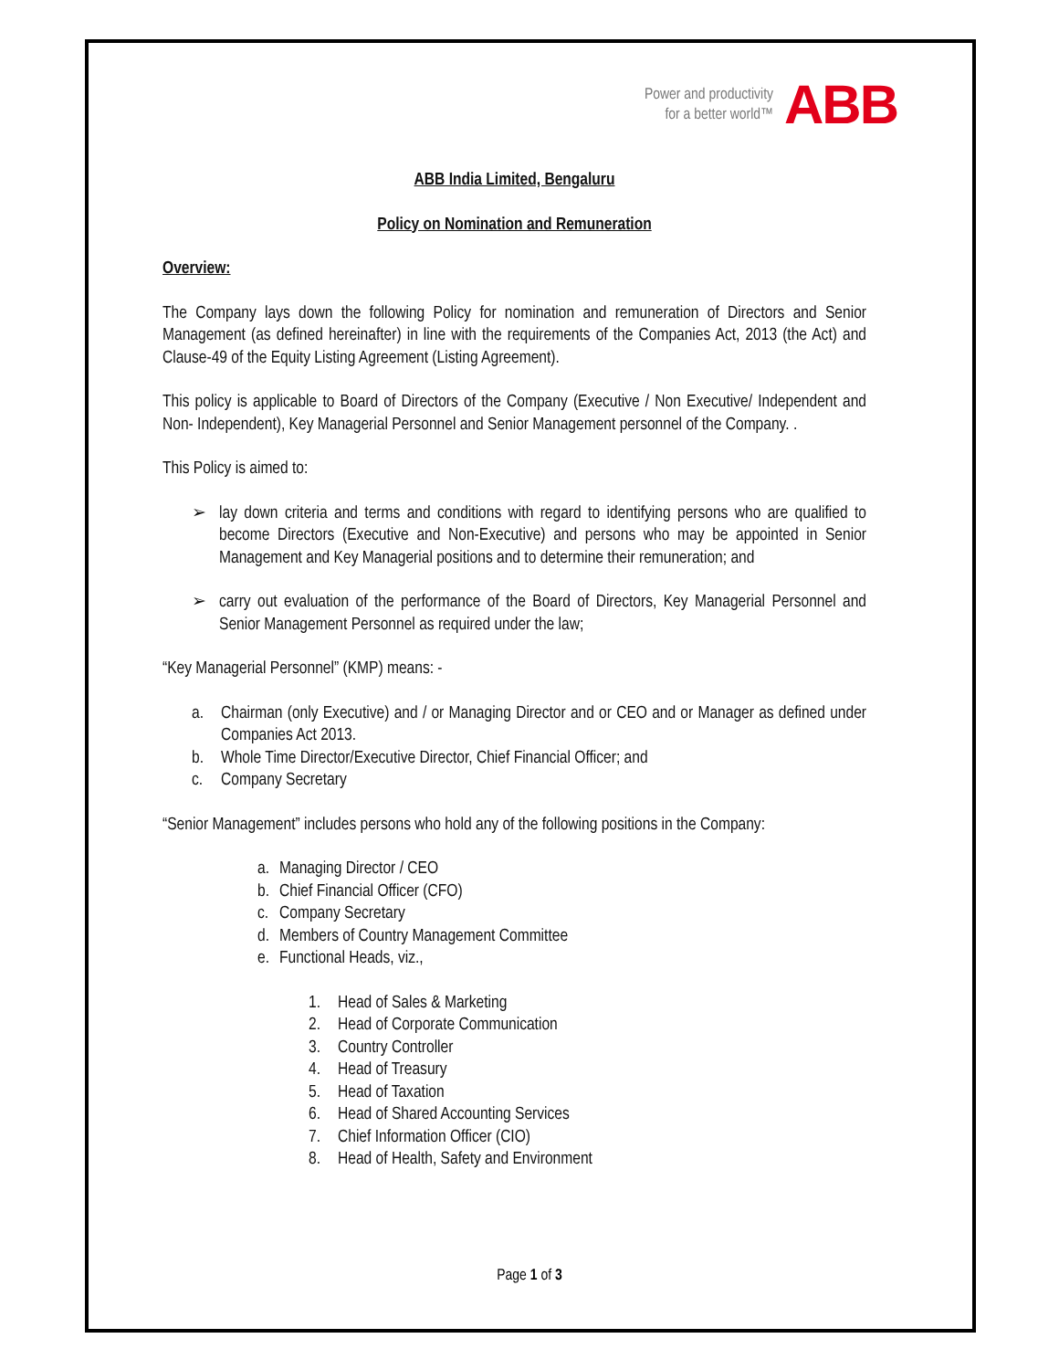Power and productivity
for a better world™
ABB
ABB India Limited, Bengaluru
Policy on Nomination and Remuneration
Overview:
The Company lays down the following Policy for nomination and remuneration of Directors and Senior Management (as defined hereinafter) in line with the requirements of the Companies Act, 2013 (the Act) and Clause-49 of the Equity Listing Agreement (Listing Agreement).
This policy is applicable to Board of Directors of the Company (Executive / Non Executive/ Independent and Non- Independent), Key Managerial Personnel and Senior Management personnel of the Company. .
This Policy is aimed to:
➢ lay down criteria and terms and conditions with regard to identifying persons who are qualified to become Directors (Executive and Non-Executive) and persons who may be appointed in Senior Management and Key Managerial positions and to determine their remuneration; and
➢ carry out evaluation of the performance of the Board of Directors, Key Managerial Personnel and Senior Management Personnel as required under the law;
“Key Managerial Personnel” (KMP) means: -
a. Chairman (only Executive) and / or Managing Director and or CEO and or Manager as defined under Companies Act 2013.
b. Whole Time Director/Executive Director, Chief Financial Officer; and
c. Company Secretary
“Senior Management” includes persons who hold any of the following positions in the Company:
a. Managing Director / CEO
b. Chief Financial Officer (CFO)
c. Company Secretary
d. Members of Country Management Committee
e. Functional Heads, viz.,
1. Head of Sales & Marketing
2. Head of Corporate Communication
3. Country Controller
4. Head of Treasury
5. Head of Taxation
6. Head of Shared Accounting Services
7. Chief Information Officer (CIO)
8. Head of Health, Safety and Environment
Page 1 of 3